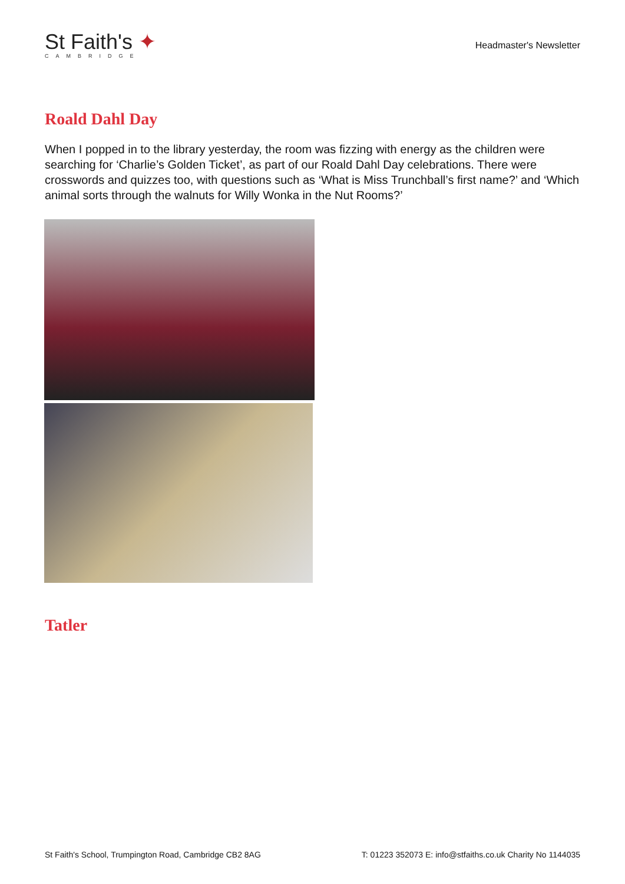St Faith's ✦
CAMBRIDGE
Headmaster's Newsletter
Roald Dahl Day
When I popped in to the library yesterday, the room was fizzing with energy as the children were searching for ‘Charlie’s Golden Ticket’, as part of our Roald Dahl Day celebrations. There were crosswords and quizzes too, with questions such as ‘What is Miss Trunchball’s first name?’ and ‘Which animal sorts through the walnuts for Willy Wonka in the Nut Rooms?’
Tatler
St Faith's School, Trumpington Road, Cambridge CB2 8AG T: 01223 352073 E: info@stfaiths.co.uk Charity No 1144035